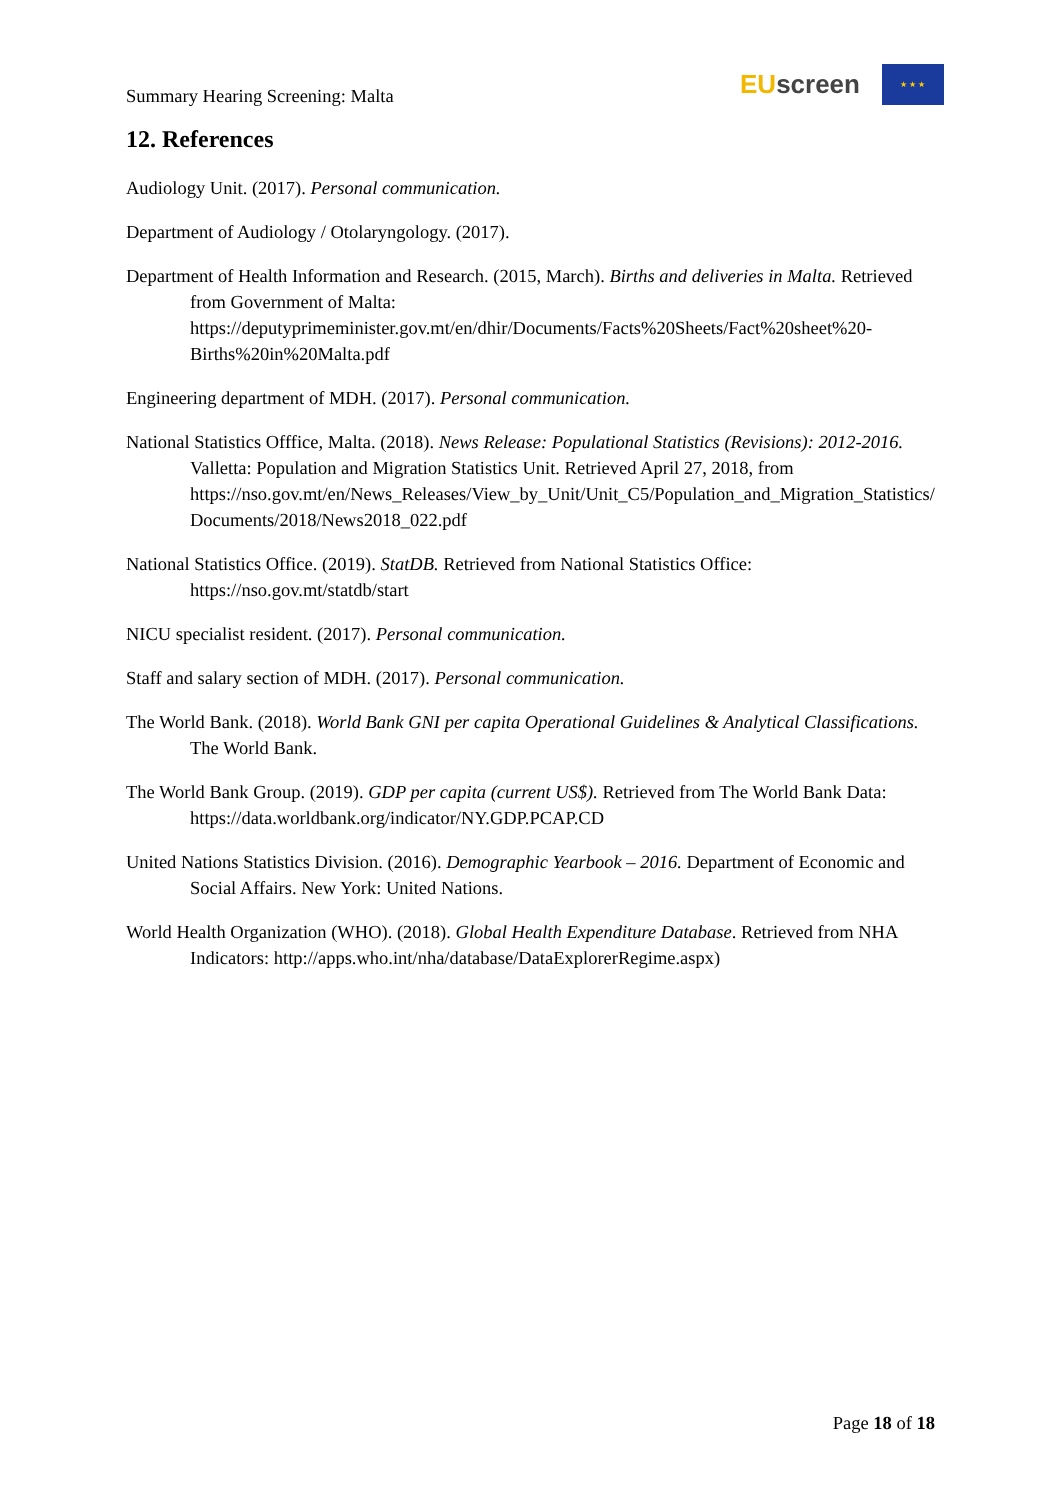Summary Hearing Screening: Malta
EU screen
★ ★ ★
12. References
Audiology Unit. (2017). Personal communication.
Department of Audiology / Otolaryngology. (2017).
Department of Health Information and Research. (2015, March). Births and deliveries in Malta. Retrieved from Government of Malta: https://deputyprimeminister.gov.mt/en/dhir/Documents/Facts%20Sheets/Fact%20sheet%20-Births%20in%20Malta.pdf
Engineering department of MDH. (2017). Personal communication.
National Statistics Offfice, Malta. (2018). News Release: Populational Statistics (Revisions): 2012-2016. Valletta: Population and Migration Statistics Unit. Retrieved April 27, 2018, from https://nso.gov.mt/en/News_Releases/View_by_Unit/Unit_C5/Population_and_Migration_Statistics/Documents/2018/News2018_022.pdf
National Statistics Office. (2019). StatDB. Retrieved from National Statistics Office: https://nso.gov.mt/statdb/start
NICU specialist resident. (2017). Personal communication.
Staff and salary section of MDH. (2017). Personal communication.
The World Bank. (2018). World Bank GNI per capita Operational Guidelines & Analytical Classifications. The World Bank.
The World Bank Group. (2019). GDP per capita (current US$). Retrieved from The World Bank Data: https://data.worldbank.org/indicator/NY.GDP.PCAP.CD
United Nations Statistics Division. (2016). Demographic Yearbook – 2016. Department of Economic and Social Affairs. New York: United Nations.
World Health Organization (WHO). (2018). Global Health Expenditure Database. Retrieved from NHA Indicators: http://apps.who.int/nha/database/DataExplorerRegime.aspx)
Page 18 of 18